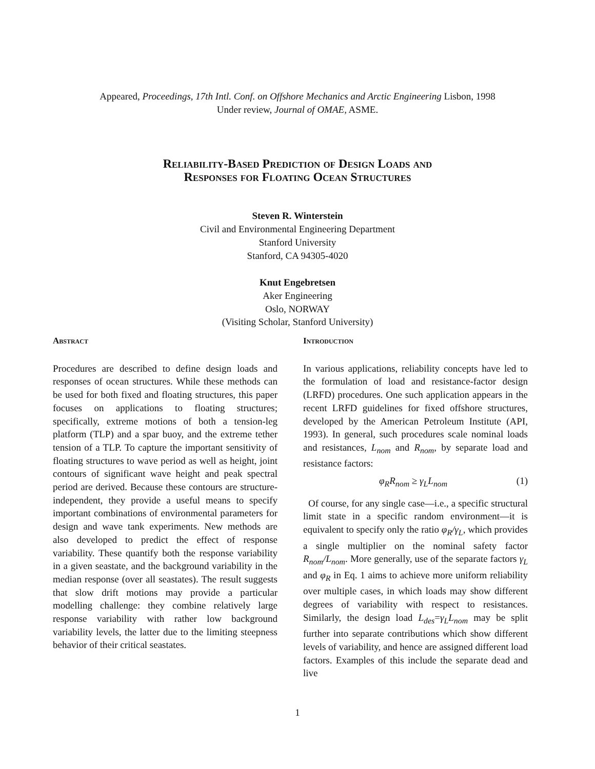Appeared, Proceedings, 17th Intl. Conf. on Offshore Mechanics and Arctic Engineering Lisbon, 1998
Under review, Journal of OMAE, ASME.
Reliability-Based Prediction of Design Loads and
Responses for Floating Ocean Structures
Steven R. Winterstein
Civil and Environmental Engineering Department
Stanford University
Stanford, CA 94305-4020
Knut Engebretsen
Aker Engineering
Oslo, NORWAY
(Visiting Scholar, Stanford University)
Abstract
Procedures are described to define design loads and responses of ocean structures. While these methods can be used for both fixed and floating structures, this paper focuses on applications to floating structures; specifically, extreme motions of both a tension-leg platform (TLP) and a spar buoy, and the extreme tether tension of a TLP. To capture the important sensitivity of floating structures to wave period as well as height, joint contours of significant wave height and peak spectral period are derived. Because these contours are structure-independent, they provide a useful means to specify important combinations of environmental parameters for design and wave tank experiments. New methods are also developed to predict the effect of response variability. These quantify both the response variability in a given seastate, and the background variability in the median response (over all seastates). The result suggests that slow drift motions may provide a particular modelling challenge: they combine relatively large response variability with rather low background variability levels, the latter due to the limiting steepness behavior of their critical seastates.
Introduction
In various applications, reliability concepts have led to the formulation of load and resistance-factor design (LRFD) procedures. One such application appears in the recent LRFD guidelines for fixed offshore structures, developed by the American Petroleum Institute (API, 1993). In general, such procedures scale nominal loads and resistances, L<sub>nom</sub> and R<sub>nom</sub>, by separate load and resistance factors:
φ<sub>R</sub>R<sub>nom</sub> ≥ γ<sub>L</sub>L<sub>nom</sub> (1)
Of course, for any single case—i.e., a specific structural limit state in a specific random environment—it is equivalent to specify only the ratio φ<sub>R</sub>/γ<sub>L</sub>, which provides a single multiplier on the nominal safety factor R<sub>nom</sub>/L<sub>nom</sub>. More generally, use of the separate factors γ<sub>L</sub> and φ<sub>R</sub> in Eq. 1 aims to achieve more uniform reliability over multiple cases, in which loads may show different degrees of variability with respect to resistances. Similarly, the design load L<sub>des</sub>=γ<sub>L</sub>L<sub>nom</sub> may be split further into separate contributions which show different levels of variability, and hence are assigned different load factors. Examples of this include the separate dead and live
1